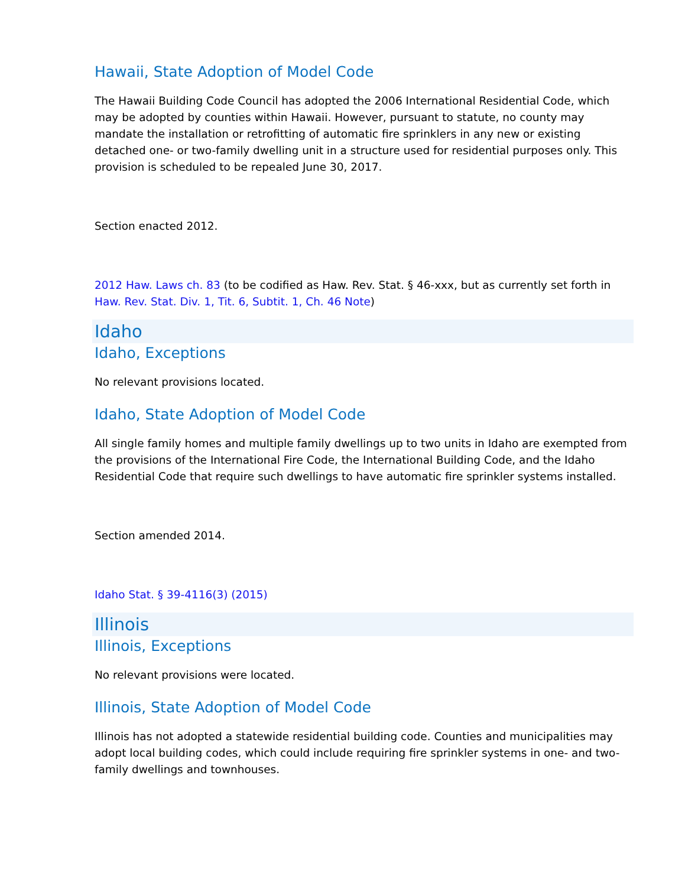Hawaii, State Adoption of Model Code
The Hawaii Building Code Council has adopted the 2006 International Residential Code, which may be adopted by counties within Hawaii. However, pursuant to statute, no county may mandate the installation or retrofitting of automatic fire sprinklers in any new or existing detached one- or two-family dwelling unit in a structure used for residential purposes only. This provision is scheduled to be repealed June 30, 2017.
Section enacted 2012.
2012 Haw. Laws ch. 83 (to be codified as Haw. Rev. Stat. § 46-xxx, but as currently set forth in Haw. Rev. Stat. Div. 1, Tit. 6, Subtit. 1, Ch. 46 Note)
Idaho
Idaho, Exceptions
No relevant provisions located.
Idaho, State Adoption of Model Code
All single family homes and multiple family dwellings up to two units in Idaho are exempted from the provisions of the International Fire Code, the International Building Code, and the Idaho Residential Code that require such dwellings to have automatic fire sprinkler systems installed.
Section amended 2014.
Idaho Stat. § 39-4116(3) (2015)
Illinois
Illinois, Exceptions
No relevant provisions were located.
Illinois, State Adoption of Model Code
Illinois has not adopted a statewide residential building code. Counties and municipalities may adopt local building codes, which could include requiring fire sprinkler systems in one- and two-family dwellings and townhouses.